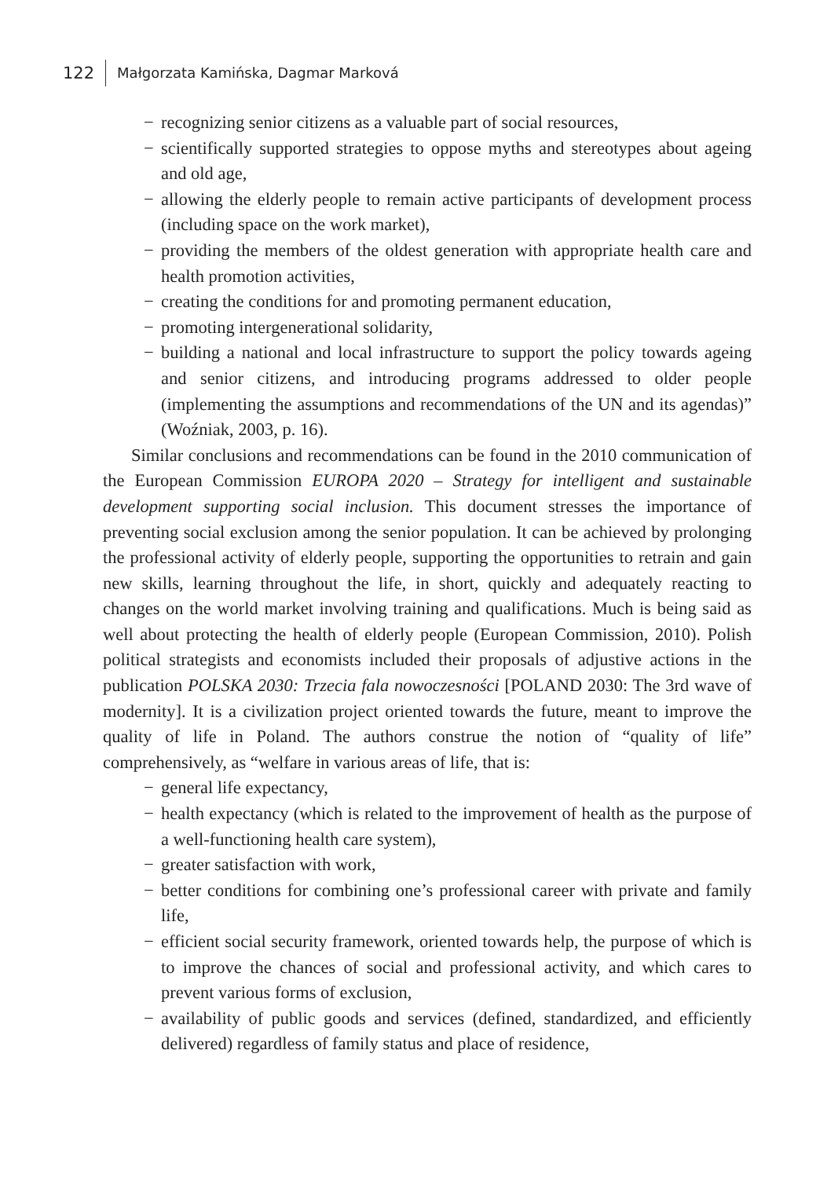122 Małgorzata Kamińska, Dagmar Marková
− recognizing senior citizens as a valuable part of social resources,
− scientifically supported strategies to oppose myths and stereotypes about ageing and old age,
− allowing the elderly people to remain active participants of development process (including space on the work market),
− providing the members of the oldest generation with appropriate health care and health promotion activities,
− creating the conditions for and promoting permanent education,
− promoting intergenerational solidarity,
− building a national and local infrastructure to support the policy towards ageing and senior citizens, and introducing programs addressed to older people (implementing the assumptions and recommendations of the UN and its agendas)” (Woźniak, 2003, p. 16).
Similar conclusions and recommendations can be found in the 2010 communication of the European Commission EUROPA 2020 – Strategy for intelligent and sustainable development supporting social inclusion. This document stresses the importance of preventing social exclusion among the senior population. It can be achieved by prolonging the professional activity of elderly people, supporting the opportunities to retrain and gain new skills, learning throughout the life, in short, quickly and adequately reacting to changes on the world market involving training and qualifications. Much is being said as well about protecting the health of elderly people (European Commission, 2010). Polish political strategists and economists included their proposals of adjustive actions in the publication POLSKA 2030: Trzecia fala nowoczesności [POLAND 2030: The 3rd wave of modernity]. It is a civilization project oriented towards the future, meant to improve the quality of life in Poland. The authors construe the notion of “quality of life” comprehensively, as “welfare in various areas of life, that is:
− general life expectancy,
− health expectancy (which is related to the improvement of health as the purpose of a well-functioning health care system),
− greater satisfaction with work,
− better conditions for combining one’s professional career with private and family life,
− efficient social security framework, oriented towards help, the purpose of which is to improve the chances of social and professional activity, and which cares to prevent various forms of exclusion,
− availability of public goods and services (defined, standardized, and efficiently delivered) regardless of family status and place of residence,